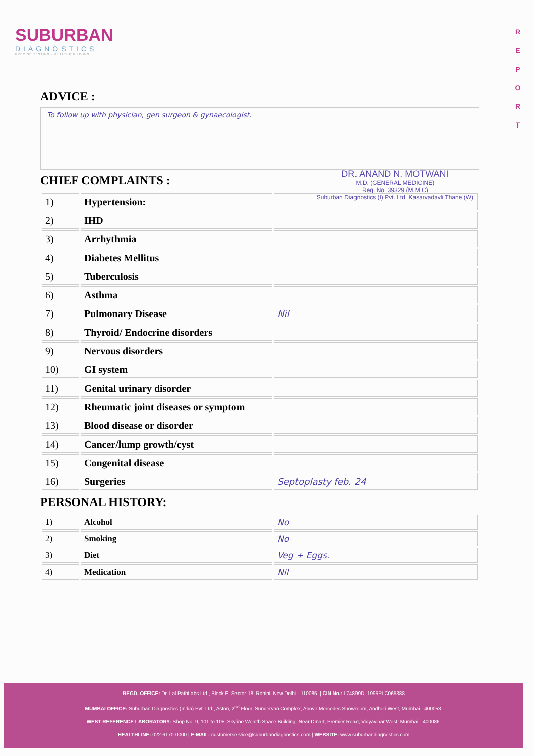SUBURBAN
DIAGNOSTICS
PRECISE TESTING · HEALTHIER LIVING
R E P O R T
DR. ANAND N. MOTWANI
M.D. (GENERAL MEDICINE)
Reg. No. 39329 (M.M.C)
Suburban Diagnostics (I) Pvt. Ltd. Kasarvadavli Thane (W)
ADVICE :
To follow up with physician, gen surgeon & gynaecologist.
CHIEF COMPLAINTS :
| 1) | Hypertension: | |
| 2) | IHD | |
| 3) | Arrhythmia | |
| 4) | Diabetes Mellitus | |
| 5) | Tuberculosis | |
| 6) | Asthma | |
| 7) | Pulmonary Disease | Nil |
| 8) | Thyroid/ Endocrine disorders | |
| 9) | Nervous disorders | |
| 10) | GI system | |
| 11) | Genital urinary disorder | |
| 12) | Rheumatic joint diseases or symptom | |
| 13) | Blood disease or disorder | |
| 14) | Cancer/lump growth/cyst | |
| 15) | Congenital disease | |
| 16) | Surgeries | Septoplasty feb. 24 |
PERSONAL HISTORY:
| 1) | Alcohol | No |
| 2) | Smoking | No |
| 3) | Diet | Veg + Eggs. |
| 4) | Medication | Nil |
REGD. OFFICE: Dr. Lal PathLabs Ltd., Block E, Sector-18, Rohini, New Delhi - 110085. | CIN No.: L74899DL1995PLC065388
MUMBAI OFFICE: Suburban Diagnostics (India) Pvt. Ltd., Aston, 2<sup>nd</sup> Floor, Sundervan Complex, Above Mercedes Showroom, Andheri West, Mumbai - 400053.
WEST REFERENCE LABORATORY: Shop No. 9, 101 to 105, Skyline Wealth Space Building, Near Dmart, Premier Road, Vidyavihar West, Mumbai - 400086.
HEALTHLINE: 022-6170-0000 | E-MAIL: customerservice@suburbandiagnostics.com | WEBSITE: www.suburbandiagnostics.com